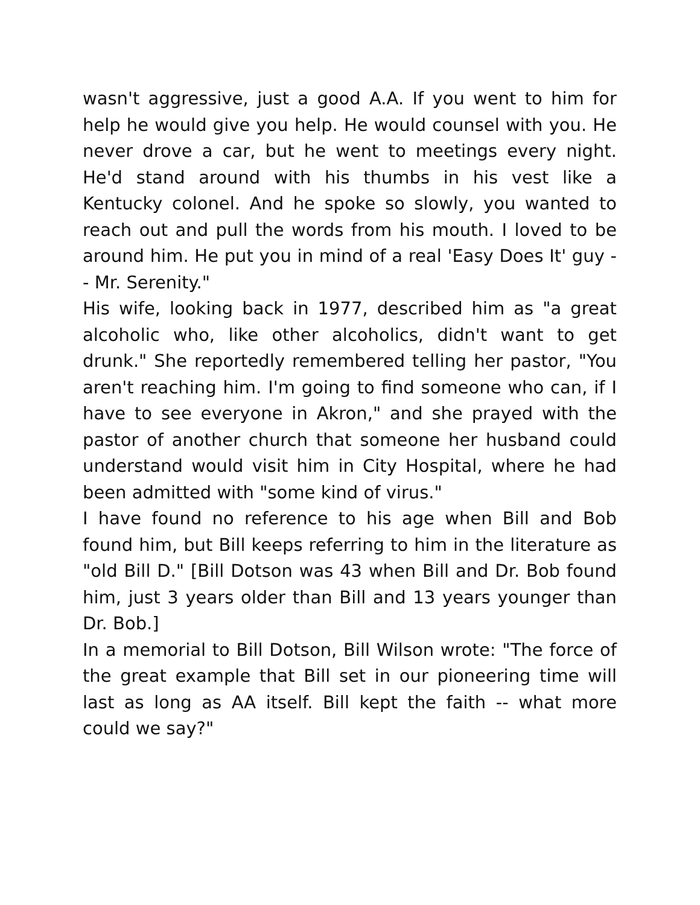wasn't aggressive, just a good A.A. If you went to him for help he would give you help. He would counsel with you. He never drove a car, but he went to meetings every night. He'd stand around with his thumbs in his vest like a Kentucky colonel. And he spoke so slowly, you wanted to reach out and pull the words from his mouth. I loved to be around him. He put you in mind of a real 'Easy Does It' guy -- Mr. Serenity."
His wife, looking back in 1977, described him as "a great alcoholic who, like other alcoholics, didn't want to get drunk." She reportedly remembered telling her pastor, "You aren't reaching him. I'm going to find someone who can, if I have to see everyone in Akron," and she prayed with the pastor of another church that someone her husband could understand would visit him in City Hospital, where he had been admitted with "some kind of virus."
I have found no reference to his age when Bill and Bob found him, but Bill keeps referring to him in the literature as "old Bill D." [Bill Dotson was 43 when Bill and Dr. Bob found him, just 3 years older than Bill and 13 years younger than Dr. Bob.]
In a memorial to Bill Dotson, Bill Wilson wrote: "The force of the great example that Bill set in our pioneering time will last as long as AA itself. Bill kept the faith -- what more could we say?"